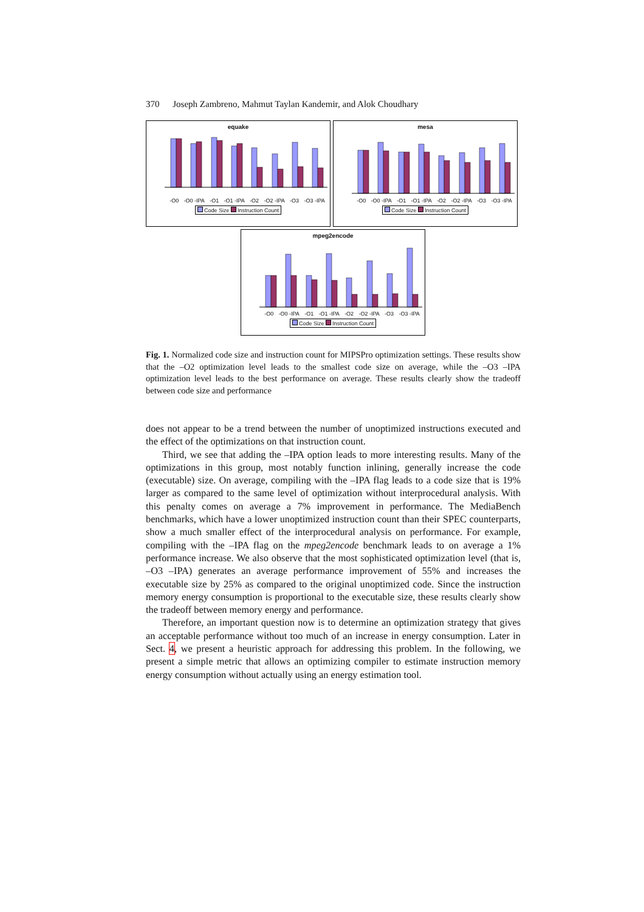370 Joseph Zambreno, Mahmut Taylan Kandemir, and Alok Choudhary
equake
-O0 -O0 -IPA -O1 -O1 -IPA -O2 -O2 -IPA -O3 -O3 -IPA
Code Size Instruction Count
mesa
-O0 -O0 -IPA -O1 -O1 -IPA -O2 -O2 -IPA -O3 -O3 -IPA
Code Size Instruction Count
mpeg2encode
-O0 -O0 -IPA -O1 -O1 -IPA -O2 -O2 -IPA -O3 -O3 -IPA
Code Size Instruction Count
Fig. 1. Normalized code size and instruction count for MIPSPro optimization settings. These results show that the –O2 optimization level leads to the smallest code size on average, while the –O3 –IPA optimization level leads to the best performance on average. These results clearly show the tradeoff between code size and performance
does not appear to be a trend between the number of unoptimized instructions executed and the effect of the optimizations on that instruction count.
Third, we see that adding the –IPA option leads to more interesting results. Many of the optimizations in this group, most notably function inlining, generally increase the code (executable) size. On average, compiling with the –IPA flag leads to a code size that is 19% larger as compared to the same level of optimization without interprocedural analysis. With this penalty comes on average a 7% improvement in performance. The MediaBench benchmarks, which have a lower unoptimized instruction count than their SPEC counterparts, show a much smaller effect of the interprocedural analysis on performance. For example, compiling with the –IPA flag on the mpeg2encode benchmark leads to on average a 1% performance increase. We also observe that the most sophisticated optimization level (that is, –O3 –IPA) generates an average performance improvement of 55% and increases the executable size by 25% as compared to the original unoptimized code. Since the instruction memory energy consumption is proportional to the executable size, these results clearly show the tradeoff between memory energy and performance.
Therefore, an important question now is to determine an optimization strategy that gives an acceptable performance without too much of an increase in energy consumption. Later in Sect. 4, we present a heuristic approach for addressing this problem. In the following, we present a simple metric that allows an optimizing compiler to estimate instruction memory energy consumption without actually using an energy estimation tool.